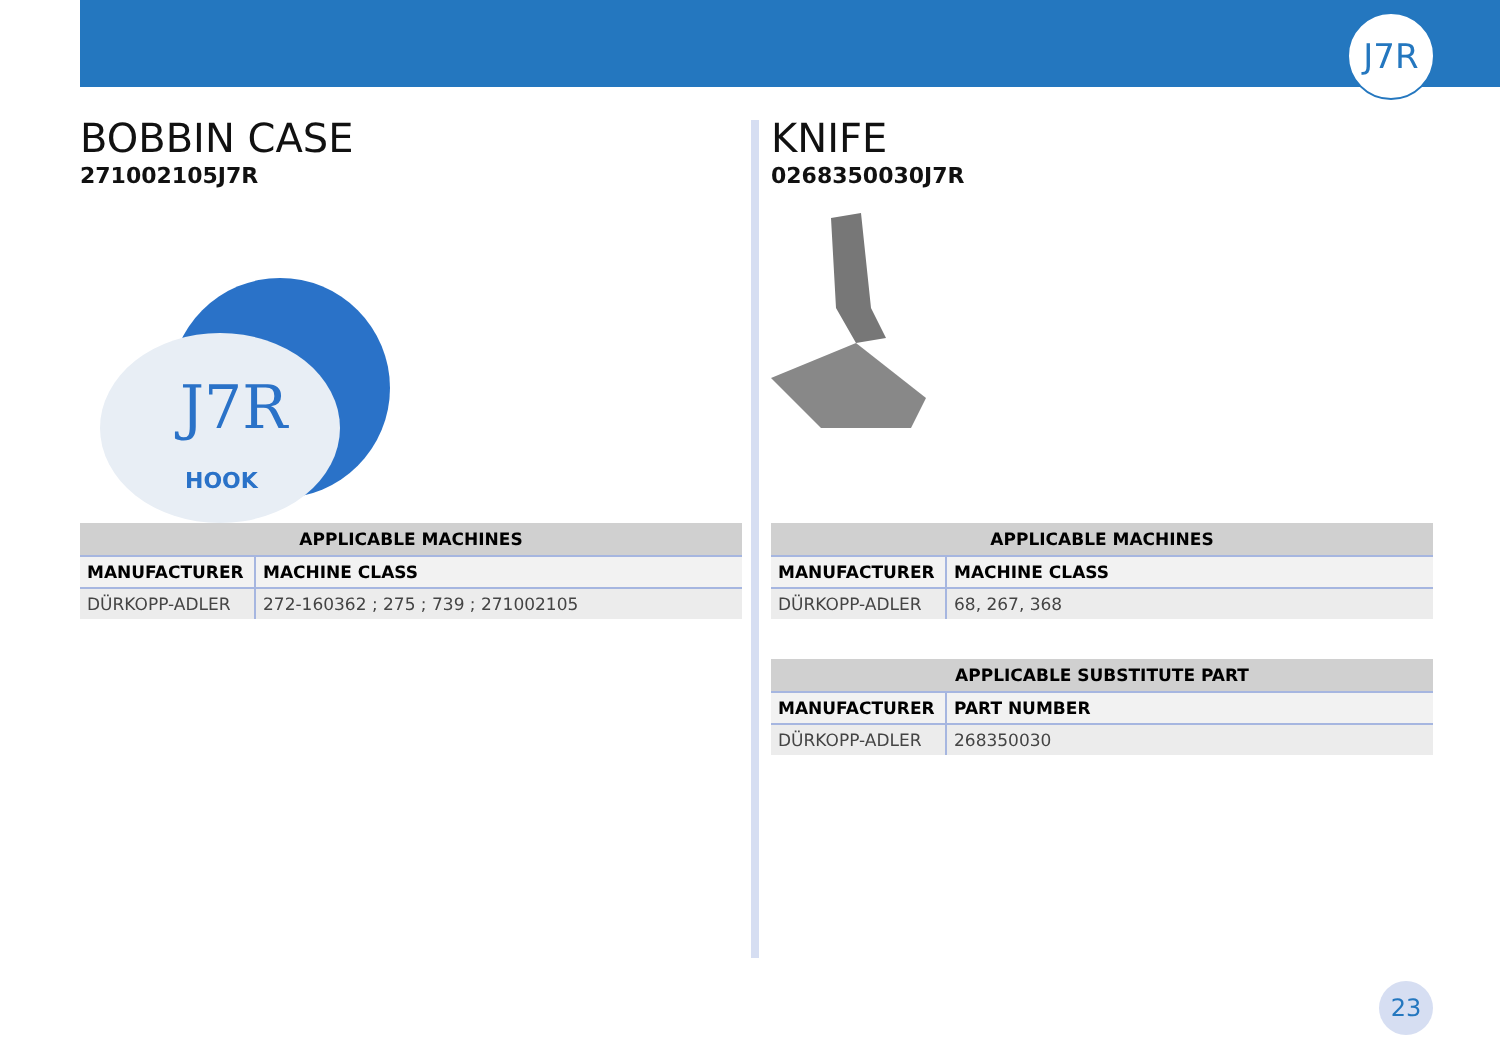J7R
BOBBIN CASE
271002105J7R
J7R
HOOK
| APPLICABLE MACHINES | |
| --- | --- |
| MANUFACTURER | MACHINE CLASS |
| DÜRKOPP-ADLER | 272-160362 ; 275 ; 739 ; 271002105 |
KNIFE
0268350030J7R
| APPLICABLE MACHINES | |
| --- | --- |
| MANUFACTURER | MACHINE CLASS |
| DÜRKOPP-ADLER | 68, 267, 368 |
| APPLICABLE SUBSTITUTE PART | |
| --- | --- |
| MANUFACTURER | PART NUMBER |
| DÜRKOPP-ADLER | 268350030 |
23